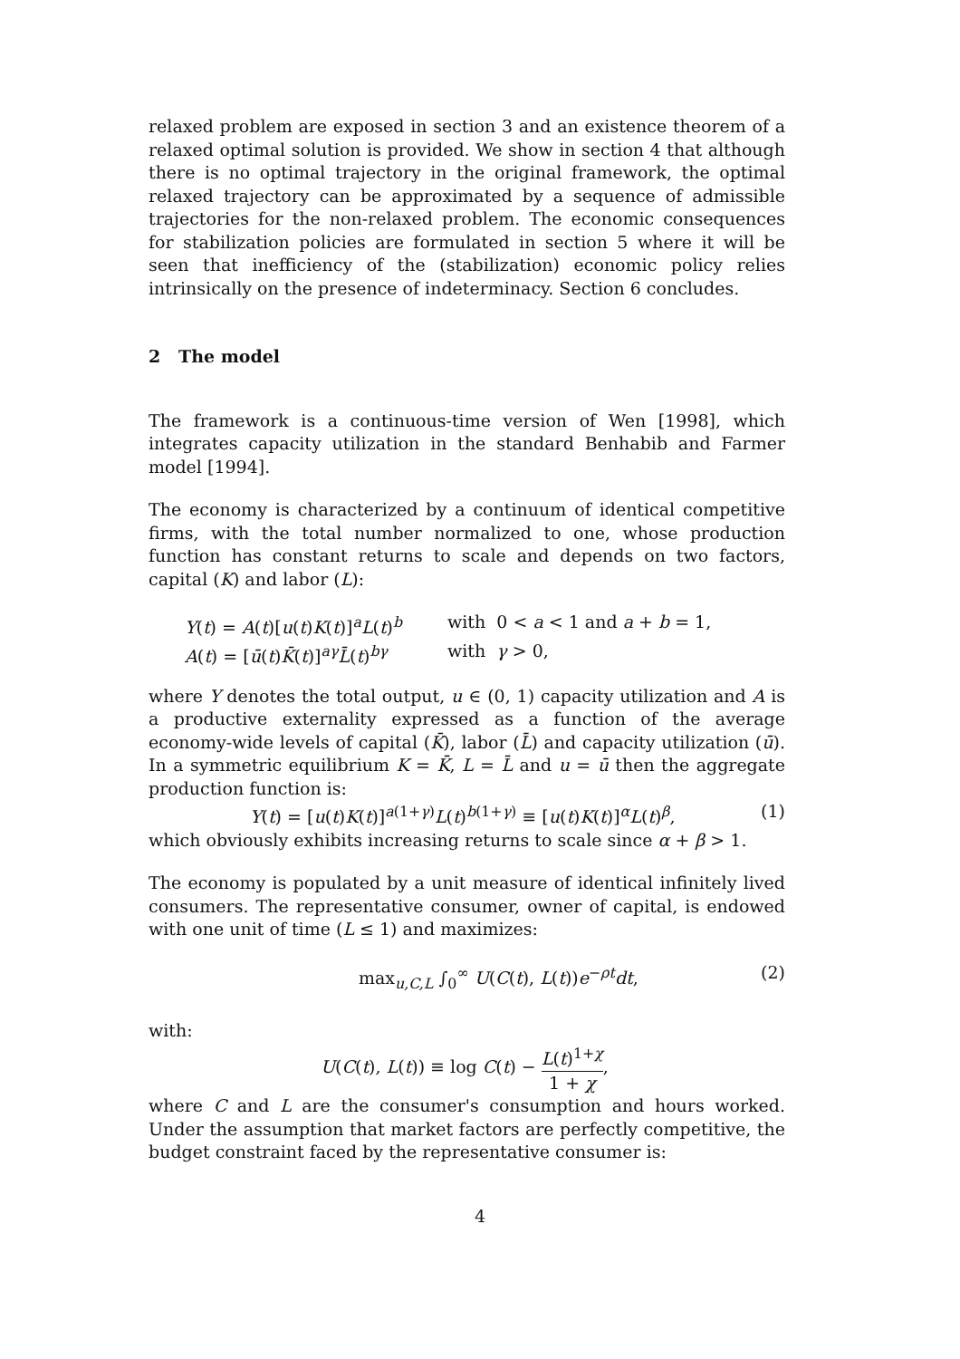relaxed problem are exposed in section 3 and an existence theorem of a relaxed optimal solution is provided. We show in section 4 that although there is no optimal trajectory in the original framework, the optimal relaxed trajectory can be approximated by a sequence of admissible trajectories for the non-relaxed problem. The economic consequences for stabilization policies are formulated in section 5 where it will be seen that inefficiency of the (stabilization) economic policy relies intrinsically on the presence of indeterminacy. Section 6 concludes.
2 The model
The framework is a continuous-time version of Wen [1998], which integrates capacity utilization in the standard Benhabib and Farmer model [1994].
The economy is characterized by a continuum of identical competitive firms, with the total number normalized to one, whose production function has constant returns to scale and depends on two factors, capital (K) and labor (L):
Y(t) = A(t)[u(t)K(t)]<sup>a</sup>L(t)<sup>b</sup>
with 0 < a < 1 and a + b = 1,
A(t) = [ū(t)K̄(t)]<sup>aγ</sup>L̄(t)<sup>bγ</sup>
with γ > 0,
where Y denotes the total output, u ∈ (0, 1) capacity utilization and A is a productive externality expressed as a function of the average economy-wide levels of capital (K̄), labor (L̄) and capacity utilization (ū). In a symmetric equilibrium K = K̄, L = L̄ and u = ū then the aggregate production function is:
Y(t) = [u(t)K(t)]<sup>a(1+γ)</sup>L(t)<sup>b(1+γ)</sup> ≡ [u(t)K(t)]<sup>α</sup>L(t)<sup>β</sup>, (1)
which obviously exhibits increasing returns to scale since α + β > 1.
The economy is populated by a unit measure of identical infinitely lived consumers. The representative consumer, owner of capital, is endowed with one unit of time (L ≤ 1) and maximizes:
max<sub>u,C,L</sub> ∫<sub>0</sub><sup>∞</sup> U(C(t), L(t))e<sup>−ρt</sup>dt, (2)
with:
U(C(t), L(t)) ≡ log C(t) − L(t)<sup>1+χ</sup> 1 + χ,
where C and L are the consumer's consumption and hours worked. Under the assumption that market factors are perfectly competitive, the budget constraint faced by the representative consumer is:
4